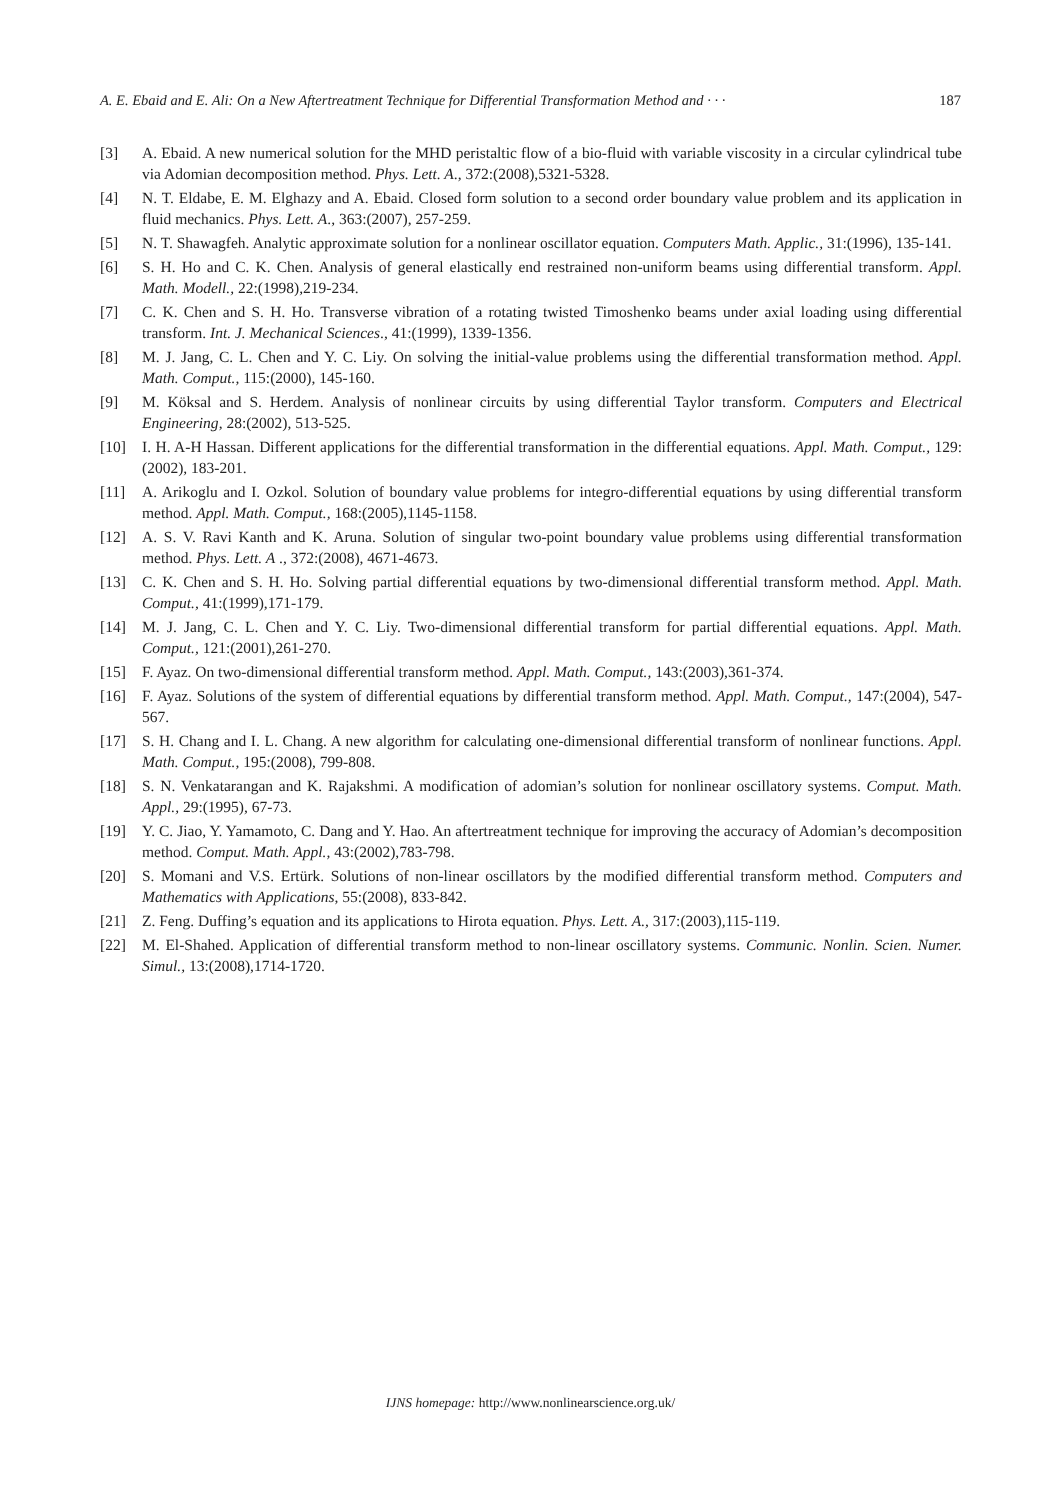A. E. Ebaid and E. Ali: On a New Aftertreatment Technique for Differential Transformation Method and · · · 187
[3] A. Ebaid. A new numerical solution for the MHD peristaltic flow of a bio-fluid with variable viscosity in a circular cylindrical tube via Adomian decomposition method. Phys. Lett. A., 372:(2008),5321-5328.
[4] N. T. Eldabe, E. M. Elghazy and A. Ebaid. Closed form solution to a second order boundary value problem and its application in fluid mechanics. Phys. Lett. A., 363:(2007), 257-259.
[5] N. T. Shawagfeh. Analytic approximate solution for a nonlinear oscillator equation. Computers Math. Applic., 31:(1996), 135-141.
[6] S. H. Ho and C. K. Chen. Analysis of general elastically end restrained non-uniform beams using differential transform. Appl. Math. Modell., 22:(1998),219-234.
[7] C. K. Chen and S. H. Ho. Transverse vibration of a rotating twisted Timoshenko beams under axial loading using differential transform. Int. J. Mechanical Sciences., 41:(1999), 1339-1356.
[8] M. J. Jang, C. L. Chen and Y. C. Liy. On solving the initial-value problems using the differential transformation method. Appl. Math. Comput., 115:(2000), 145-160.
[9] M. Köksal and S. Herdem. Analysis of nonlinear circuits by using differential Taylor transform. Computers and Electrical Engineering, 28:(2002), 513-525.
[10] I. H. A-H Hassan. Different applications for the differential transformation in the differential equations. Appl. Math. Comput., 129:(2002), 183-201.
[11] A. Arikoglu and I. Ozkol. Solution of boundary value problems for integro-differential equations by using differential transform method. Appl. Math. Comput., 168:(2005),1145-1158.
[12] A. S. V. Ravi Kanth and K. Aruna. Solution of singular two-point boundary value problems using differential transformation method. Phys. Lett. A ., 372:(2008), 4671-4673.
[13] C. K. Chen and S. H. Ho. Solving partial differential equations by two-dimensional differential transform method. Appl. Math. Comput., 41:(1999),171-179.
[14] M. J. Jang, C. L. Chen and Y. C. Liy. Two-dimensional differential transform for partial differential equations. Appl. Math. Comput., 121:(2001),261-270.
[15] F. Ayaz. On two-dimensional differential transform method. Appl. Math. Comput., 143:(2003),361-374.
[16] F. Ayaz. Solutions of the system of differential equations by differential transform method. Appl. Math. Comput., 147:(2004), 547-567.
[17] S. H. Chang and I. L. Chang. A new algorithm for calculating one-dimensional differential transform of nonlinear functions. Appl. Math. Comput., 195:(2008), 799-808.
[18] S. N. Venkatarangan and K. Rajakshmi. A modification of adomian’s solution for nonlinear oscillatory systems. Comput. Math. Appl., 29:(1995), 67-73.
[19] Y. C. Jiao, Y. Yamamoto, C. Dang and Y. Hao. An aftertreatment technique for improving the accuracy of Adomian’s decomposition method. Comput. Math. Appl., 43:(2002),783-798.
[20] S. Momani and V.S. Ertürk. Solutions of non-linear oscillators by the modified differential transform method. Computers and Mathematics with Applications, 55:(2008), 833-842.
[21] Z. Feng. Duffing’s equation and its applications to Hirota equation. Phys. Lett. A., 317:(2003),115-119.
[22] M. El-Shahed. Application of differential transform method to non-linear oscillatory systems. Communic. Nonlin. Scien. Numer. Simul., 13:(2008),1714-1720.
IJNS homepage: http://www.nonlinearscience.org.uk/